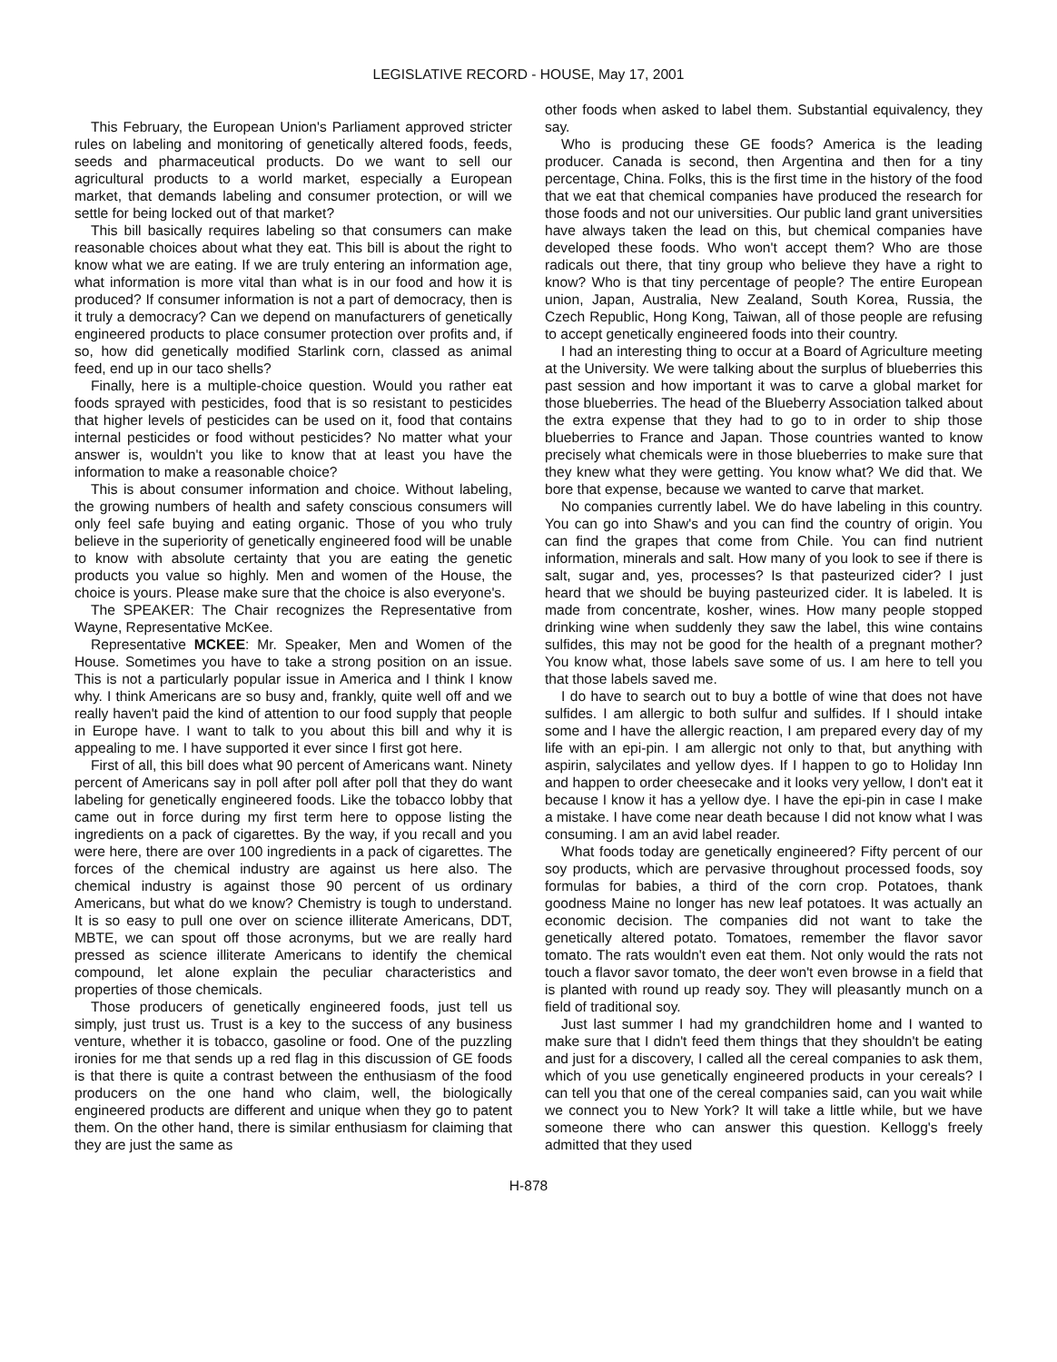LEGISLATIVE RECORD - HOUSE, May 17, 2001
This February, the European Union's Parliament approved stricter rules on labeling and monitoring of genetically altered foods, feeds, seeds and pharmaceutical products. Do we want to sell our agricultural products to a world market, especially a European market, that demands labeling and consumer protection, or will we settle for being locked out of that market?
This bill basically requires labeling so that consumers can make reasonable choices about what they eat. This bill is about the right to know what we are eating. If we are truly entering an information age, what information is more vital than what is in our food and how it is produced? If consumer information is not a part of democracy, then is it truly a democracy? Can we depend on manufacturers of genetically engineered products to place consumer protection over profits and, if so, how did genetically modified Starlink corn, classed as animal feed, end up in our taco shells?
Finally, here is a multiple-choice question. Would you rather eat foods sprayed with pesticides, food that is so resistant to pesticides that higher levels of pesticides can be used on it, food that contains internal pesticides or food without pesticides? No matter what your answer is, wouldn't you like to know that at least you have the information to make a reasonable choice?
This is about consumer information and choice. Without labeling, the growing numbers of health and safety conscious consumers will only feel safe buying and eating organic. Those of you who truly believe in the superiority of genetically engineered food will be unable to know with absolute certainty that you are eating the genetic products you value so highly. Men and women of the House, the choice is yours. Please make sure that the choice is also everyone's.
The SPEAKER: The Chair recognizes the Representative from Wayne, Representative McKee.
Representative MCKEE: Mr. Speaker, Men and Women of the House. Sometimes you have to take a strong position on an issue. This is not a particularly popular issue in America and I think I know why. I think Americans are so busy and, frankly, quite well off and we really haven't paid the kind of attention to our food supply that people in Europe have. I want to talk to you about this bill and why it is appealing to me. I have supported it ever since I first got here.
First of all, this bill does what 90 percent of Americans want. Ninety percent of Americans say in poll after poll after poll that they do want labeling for genetically engineered foods. Like the tobacco lobby that came out in force during my first term here to oppose listing the ingredients on a pack of cigarettes. By the way, if you recall and you were here, there are over 100 ingredients in a pack of cigarettes. The forces of the chemical industry are against us here also. The chemical industry is against those 90 percent of us ordinary Americans, but what do we know? Chemistry is tough to understand. It is so easy to pull one over on science illiterate Americans, DDT, MBTE, we can spout off those acronyms, but we are really hard pressed as science illiterate Americans to identify the chemical compound, let alone explain the peculiar characteristics and properties of those chemicals.
Those producers of genetically engineered foods, just tell us simply, just trust us. Trust is a key to the success of any business venture, whether it is tobacco, gasoline or food. One of the puzzling ironies for me that sends up a red flag in this discussion of GE foods is that there is quite a contrast between the enthusiasm of the food producers on the one hand who claim, well, the biologically engineered products are different and unique when they go to patent them. On the other hand, there is similar enthusiasm for claiming that they are just the same as
other foods when asked to label them. Substantial equivalency, they say.
Who is producing these GE foods? America is the leading producer. Canada is second, then Argentina and then for a tiny percentage, China. Folks, this is the first time in the history of the food that we eat that chemical companies have produced the research for those foods and not our universities. Our public land grant universities have always taken the lead on this, but chemical companies have developed these foods. Who won't accept them? Who are those radicals out there, that tiny group who believe they have a right to know? Who is that tiny percentage of people? The entire European union, Japan, Australia, New Zealand, South Korea, Russia, the Czech Republic, Hong Kong, Taiwan, all of those people are refusing to accept genetically engineered foods into their country.
I had an interesting thing to occur at a Board of Agriculture meeting at the University. We were talking about the surplus of blueberries this past session and how important it was to carve a global market for those blueberries. The head of the Blueberry Association talked about the extra expense that they had to go to in order to ship those blueberries to France and Japan. Those countries wanted to know precisely what chemicals were in those blueberries to make sure that they knew what they were getting. You know what? We did that. We bore that expense, because we wanted to carve that market.
No companies currently label. We do have labeling in this country. You can go into Shaw's and you can find the country of origin. You can find the grapes that come from Chile. You can find nutrient information, minerals and salt. How many of you look to see if there is salt, sugar and, yes, processes? Is that pasteurized cider? I just heard that we should be buying pasteurized cider. It is labeled. It is made from concentrate, kosher, wines. How many people stopped drinking wine when suddenly they saw the label, this wine contains sulfides, this may not be good for the health of a pregnant mother? You know what, those labels save some of us. I am here to tell you that those labels saved me.
I do have to search out to buy a bottle of wine that does not have sulfides. I am allergic to both sulfur and sulfides. If I should intake some and I have the allergic reaction, I am prepared every day of my life with an epi-pin. I am allergic not only to that, but anything with aspirin, salycilates and yellow dyes. If I happen to go to Holiday Inn and happen to order cheesecake and it looks very yellow, I don't eat it because I know it has a yellow dye. I have the epi-pin in case I make a mistake. I have come near death because I did not know what I was consuming. I am an avid label reader.
What foods today are genetically engineered? Fifty percent of our soy products, which are pervasive throughout processed foods, soy formulas for babies, a third of the corn crop. Potatoes, thank goodness Maine no longer has new leaf potatoes. It was actually an economic decision. The companies did not want to take the genetically altered potato. Tomatoes, remember the flavor savor tomato. The rats wouldn't even eat them. Not only would the rats not touch a flavor savor tomato, the deer won't even browse in a field that is planted with round up ready soy. They will pleasantly munch on a field of traditional soy.
Just last summer I had my grandchildren home and I wanted to make sure that I didn't feed them things that they shouldn't be eating and just for a discovery, I called all the cereal companies to ask them, which of you use genetically engineered products in your cereals? I can tell you that one of the cereal companies said, can you wait while we connect you to New York? It will take a little while, but we have someone there who can answer this question. Kellogg's freely admitted that they used
H-878